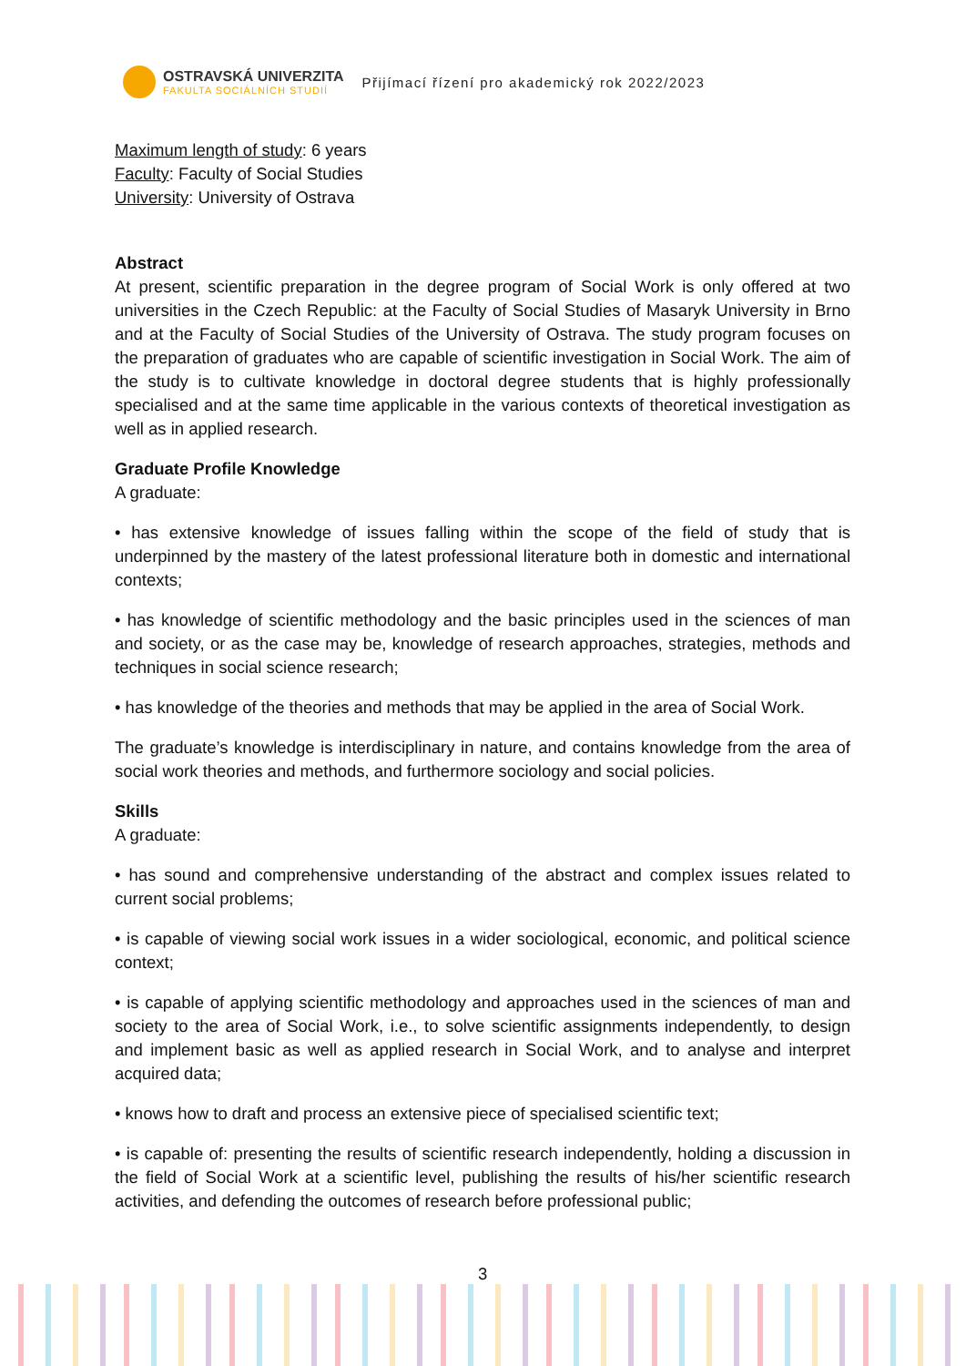OSTRAVSKÁ UNIVERZITA
FAKULTA SOCIÁLNÍCH STUDIÍ
Přijímací řízení pro akademický rok 2022/2023
Maximum length of study: 6 years
Faculty: Faculty of Social Studies
University: University of Ostrava
Abstract
At present, scientific preparation in the degree program of Social Work is only offered at two universities in the Czech Republic: at the Faculty of Social Studies of Masaryk University in Brno and at the Faculty of Social Studies of the University of Ostrava. The study program focuses on the preparation of graduates who are capable of scientific investigation in Social Work. The aim of the study is to cultivate knowledge in doctoral degree students that is highly professionally specialised and at the same time applicable in the various contexts of theoretical investigation as well as in applied research.
Graduate Profile Knowledge
A graduate:
• has extensive knowledge of issues falling within the scope of the field of study that is underpinned by the mastery of the latest professional literature both in domestic and international contexts;
• has knowledge of scientific methodology and the basic principles used in the sciences of man and society, or as the case may be, knowledge of research approaches, strategies, methods and techniques in social science research;
• has knowledge of the theories and methods that may be applied in the area of Social Work.
The graduate’s knowledge is interdisciplinary in nature, and contains knowledge from the area of social work theories and methods, and furthermore sociology and social policies.
Skills
A graduate:
• has sound and comprehensive understanding of the abstract and complex issues related to current social problems;
• is capable of viewing social work issues in a wider sociological, economic, and political science context;
• is capable of applying scientific methodology and approaches used in the sciences of man and society to the area of Social Work, i.e., to solve scientific assignments independently, to design and implement basic as well as applied research in Social Work, and to analyse and interpret acquired data;
• knows how to draft and process an extensive piece of specialised scientific text;
• is capable of: presenting the results of scientific research independently, holding a discussion in the field of Social Work at a scientific level, publishing the results of his/her scientific research activities, and defending the outcomes of research before professional public;
3